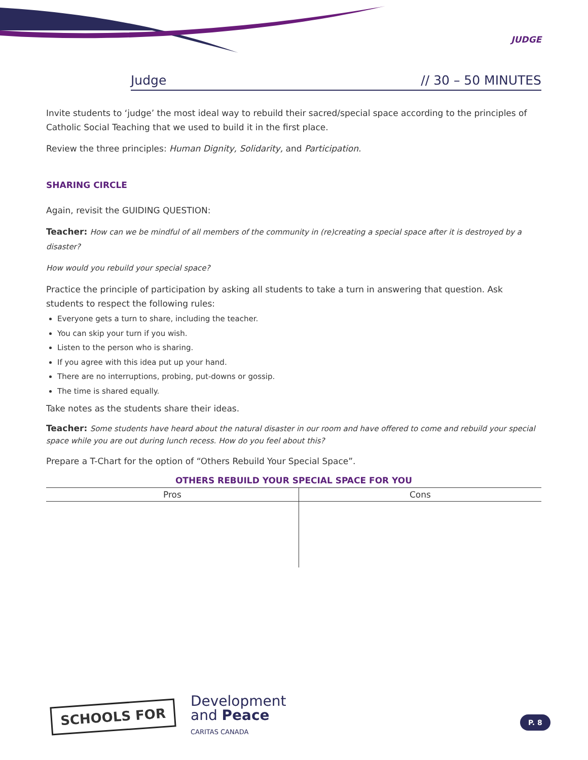JUDGE
Judge // 30 – 50 MINUTES
Invite students to ‘judge’ the most ideal way to rebuild their sacred/special space according to the principles of Catholic Social Teaching that we used to build it in the first place.
Review the three principles: Human Dignity, Solidarity, and Participation.
SHARING CIRCLE
Again, revisit the GUIDING QUESTION:
Teacher: How can we be mindful of all members of the community in (re)creating a special space after it is destroyed by a disaster?
How would you rebuild your special space?
Practice the principle of participation by asking all students to take a turn in answering that question. Ask students to respect the following rules:
Everyone gets a turn to share, including the teacher.
You can skip your turn if you wish.
Listen to the person who is sharing.
If you agree with this idea put up your hand.
There are no interruptions, probing, put-downs or gossip.
The time is shared equally.
Take notes as the students share their ideas.
Teacher: Some students have heard about the natural disaster in our room and have offered to come and rebuild your special space while you are out during lunch recess. How do you feel about this?
Prepare a T-Chart for the option of “Others Rebuild Your Special Space”.
OTHERS REBUILD YOUR SPECIAL SPACE FOR YOU
| Pros | Cons |
| --- | --- |
SCHOOLS FOR
Development
and Peace
CARITAS CANADA
P. 8